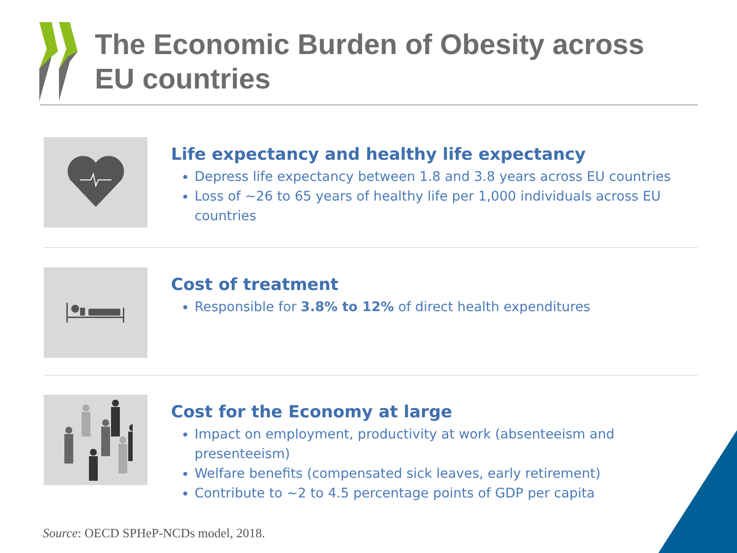The Economic Burden of Obesity across EU countries
Life expectancy and healthy life expectancy
Depress life expectancy between 1.8 and 3.8 years across EU countries
Loss of ~26 to 65 years of healthy life per 1,000 individuals across EU countries
Cost of treatment
Responsible for 3.8% to 12% of direct health expenditures
Cost for the Economy at large
Impact on employment, productivity at work (absenteeism and presenteeism)
Welfare benefits (compensated sick leaves, early retirement)
Contribute to ~2 to 4.5 percentage points of GDP per capita
Source: OECD SPHeP-NCDs model, 2018.